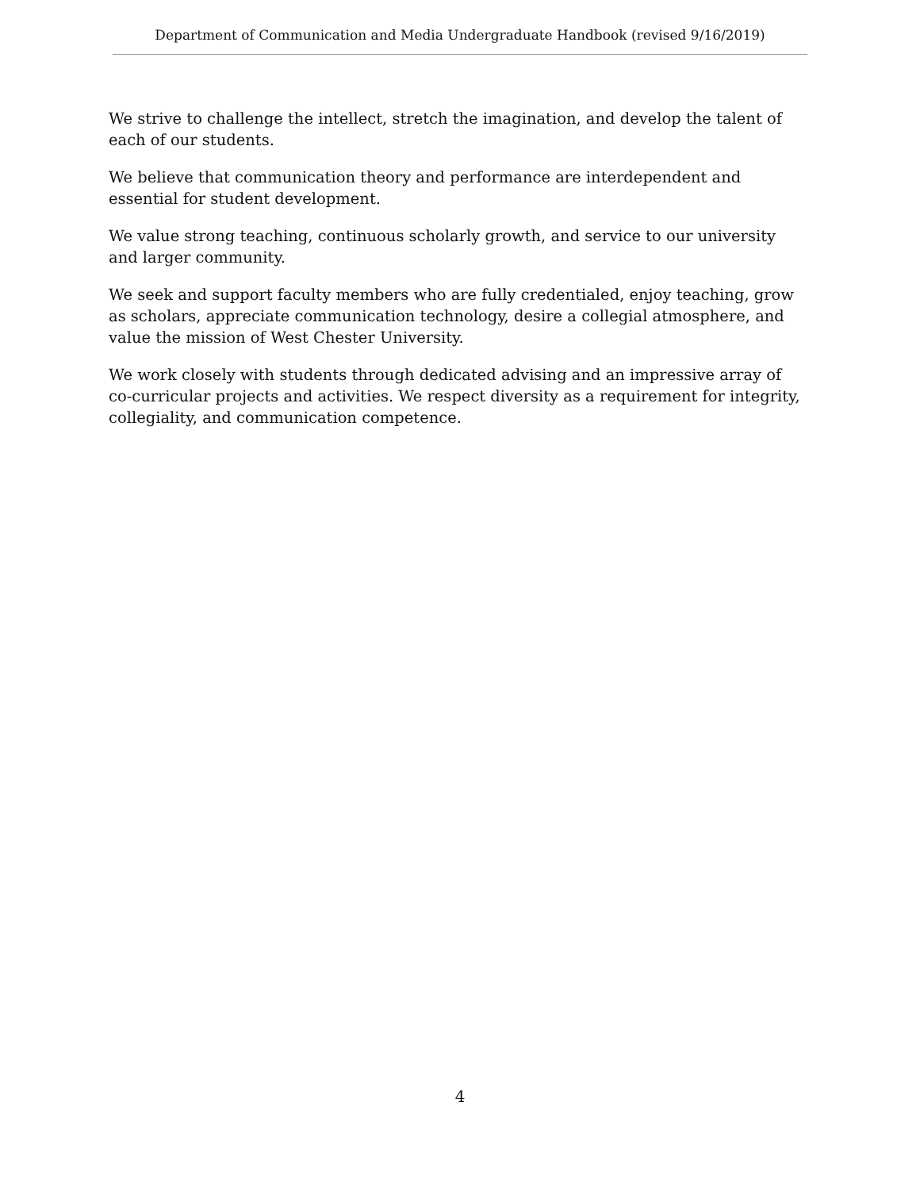Department of Communication and Media Undergraduate Handbook (revised 9/16/2019)
We strive to challenge the intellect, stretch the imagination, and develop the talent of each of our students.
We believe that communication theory and performance are interdependent and essential for student development.
We value strong teaching, continuous scholarly growth, and service to our university and larger community.
We seek and support faculty members who are fully credentialed, enjoy teaching, grow as scholars, appreciate communication technology, desire a collegial atmosphere, and value the mission of West Chester University.
We work closely with students through dedicated advising and an impressive array of co-curricular projects and activities. We respect diversity as a requirement for integrity, collegiality, and communication competence.
4